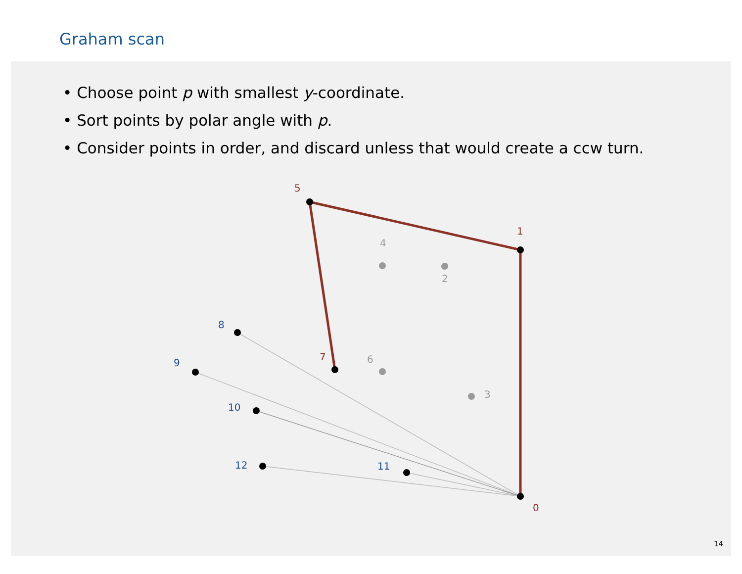Graham scan
• Choose point p with smallest y-coordinate.
• Sort points by polar angle with p.
• Consider points in order, and discard unless that would create a ccw turn.
4
2
6
3
0
1
5
7
8
9
10
12
11
14